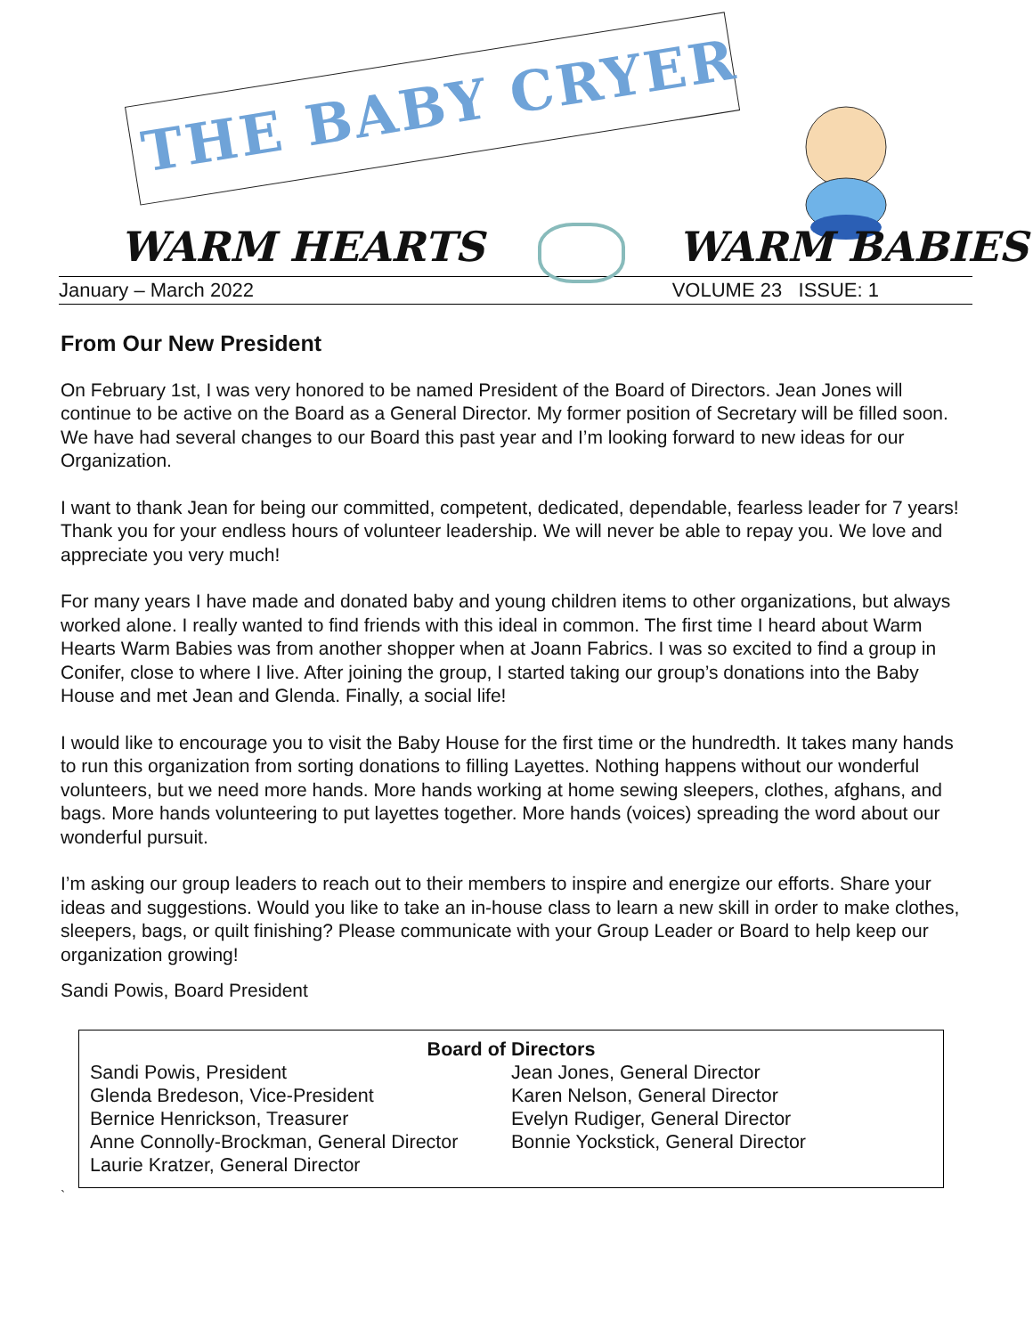THE BABY CRYER
WARM HEARTS WARM BABIES
January – March 2022 VOLUME 23 ISSUE: 1
From Our New President
On February 1st, I was very honored to be named President of the Board of Directors. Jean Jones will continue to be active on the Board as a General Director. My former position of Secretary will be filled soon. We have had several changes to our Board this past year and I’m looking forward to new ideas for our Organization.
I want to thank Jean for being our committed, competent, dedicated, dependable, fearless leader for 7 years! Thank you for your endless hours of volunteer leadership. We will never be able to repay you. We love and appreciate you very much!
For many years I have made and donated baby and young children items to other organizations, but always worked alone. I really wanted to find friends with this ideal in common. The first time I heard about Warm Hearts Warm Babies was from another shopper when at Joann Fabrics. I was so excited to find a group in Conifer, close to where I live. After joining the group, I started taking our group’s donations into the Baby House and met Jean and Glenda. Finally, a social life!
I would like to encourage you to visit the Baby House for the first time or the hundredth. It takes many hands to run this organization from sorting donations to filling Layettes. Nothing happens without our wonderful volunteers, but we need more hands. More hands working at home sewing sleepers, clothes, afghans, and bags. More hands volunteering to put layettes together. More hands (voices) spreading the word about our wonderful pursuit.
I’m asking our group leaders to reach out to their members to inspire and energize our efforts. Share your ideas and suggestions. Would you like to take an in-house class to learn a new skill in order to make clothes, sleepers, bags, or quilt finishing? Please communicate with your Group Leader or Board to help keep our organization growing!
Sandi Powis, Board President
Board of Directors
Sandi Powis, President
Glenda Bredeson, Vice-President
Bernice Henrickson, Treasurer
Anne Connolly-Brockman, General Director
Laurie Kratzer, General Director
Jean Jones, General Director
Karen Nelson, General Director
Evelyn Rudiger, General Director
Bonnie Yockstick, General Director
`